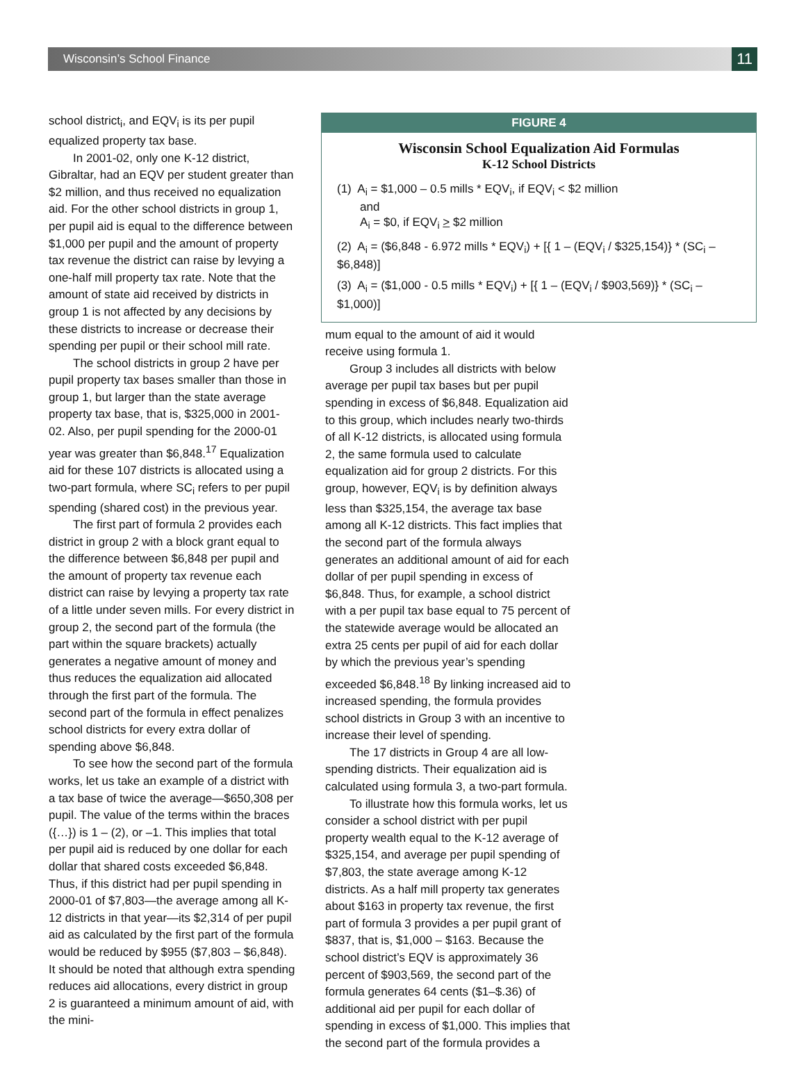Wisconsin’s School Finance 11
school district<sub>i</sub>, and EQV<sub>i</sub> is its per pupil equalized property tax base.
In 2001-02, only one K-12 district, Gibraltar, had an EQV per student greater than $2 million, and thus received no equalization aid. For the other school districts in group 1, per pupil aid is equal to the difference between $1,000 per pupil and the amount of property tax revenue the district can raise by levying a one-half mill property tax rate. Note that the amount of state aid received by districts in group 1 is not affected by any decisions by these districts to increase or decrease their spending per pupil or their school mill rate.
The school districts in group 2 have per pupil property tax bases smaller than those in group 1, but larger than the state average property tax base, that is, $325,000 in 2001-02. Also, per pupil spending for the 2000-01 year was greater than $6,848.<sup>17</sup> Equalization aid for these 107 districts is allocated using a two-part formula, where SC<sub>i</sub> refers to per pupil spending (shared cost) in the previous year.
The first part of formula 2 provides each district in group 2 with a block grant equal to the difference between $6,848 per pupil and the amount of property tax revenue each district can raise by levying a property tax rate of a little under seven mills. For every district in group 2, the second part of the formula (the part within the square brackets) actually generates a negative amount of money and thus reduces the equalization aid allocated through the first part of the formula. The second part of the formula in effect penalizes school districts for every extra dollar of spending above $6,848.
To see how the second part of the formula works, let us take an example of a district with a tax base of twice the average—$650,308 per pupil. The value of the terms within the braces ({…}) is 1 – (2), or –1. This implies that total per pupil aid is reduced by one dollar for each dollar that shared costs exceeded $6,848. Thus, if this district had per pupil spending in 2000-01 of $7,803—the average among all K-12 districts in that year—its $2,314 of per pupil aid as calculated by the first part of the formula would be reduced by $955 ($7,803 – $6,848). It should be noted that although extra spending reduces aid allocations, every district in group 2 is guaranteed a minimum amount of aid, with the mini-
FIGURE 4
Wisconsin School Equalization Aid Formulas
K-12 School Districts
(1) A<sub>i</sub> = $1,000 – 0.5 mills * EQV<sub>i</sub>, if EQV<sub>i</sub> < $2 million
and
A<sub>i</sub> = $0, if EQV<sub>i</sub> > $2 million
(2) A<sub>i</sub> = ($6,848 - 6.972 mills * EQV<sub>i</sub>) + [{ 1 – (EQV<sub>i</sub> / $325,154)} * (SC<sub>i</sub> – $6,848)]
(3) A<sub>i</sub> = ($1,000 - 0.5 mills * EQV<sub>i</sub>) + [{ 1 – (EQV<sub>i</sub> / $903,569)} * (SC<sub>i</sub> – $1,000)]
mum equal to the amount of aid it would receive using formula 1.
Group 3 includes all districts with below average per pupil tax bases but per pupil spending in excess of $6,848. Equalization aid to this group, which includes nearly two-thirds of all K-12 districts, is allocated using formula 2, the same formula used to calculate equalization aid for group 2 districts. For this group, however, EQV<sub>i</sub> is by definition always less than $325,154, the average tax base among all K-12 districts. This fact implies that the second part of the formula always generates an additional amount of aid for each dollar of per pupil spending in excess of $6,848. Thus, for example, a school district with a per pupil tax base equal to 75 percent of the statewide average would be allocated an extra 25 cents per pupil of aid for each dollar by which the previous year’s spending exceeded $6,848.<sup>18</sup> By linking increased aid to increased spending, the formula provides school districts in Group 3 with an incentive to increase their level of spending.
The 17 districts in Group 4 are all low-spending districts. Their equalization aid is calculated using formula 3, a two-part formula.
To illustrate how this formula works, let us consider a school district with per pupil property wealth equal to the K-12 average of $325,154, and average per pupil spending of $7,803, the state average among K-12 districts. As a half mill property tax generates about $163 in property tax revenue, the first part of formula 3 provides a per pupil grant of $837, that is, $1,000 – $163. Because the school district’s EQV is approximately 36 percent of $903,569, the second part of the formula generates 64 cents ($1–$.36) of additional aid per pupil for each dollar of spending in excess of $1,000. This implies that the second part of the formula provides a